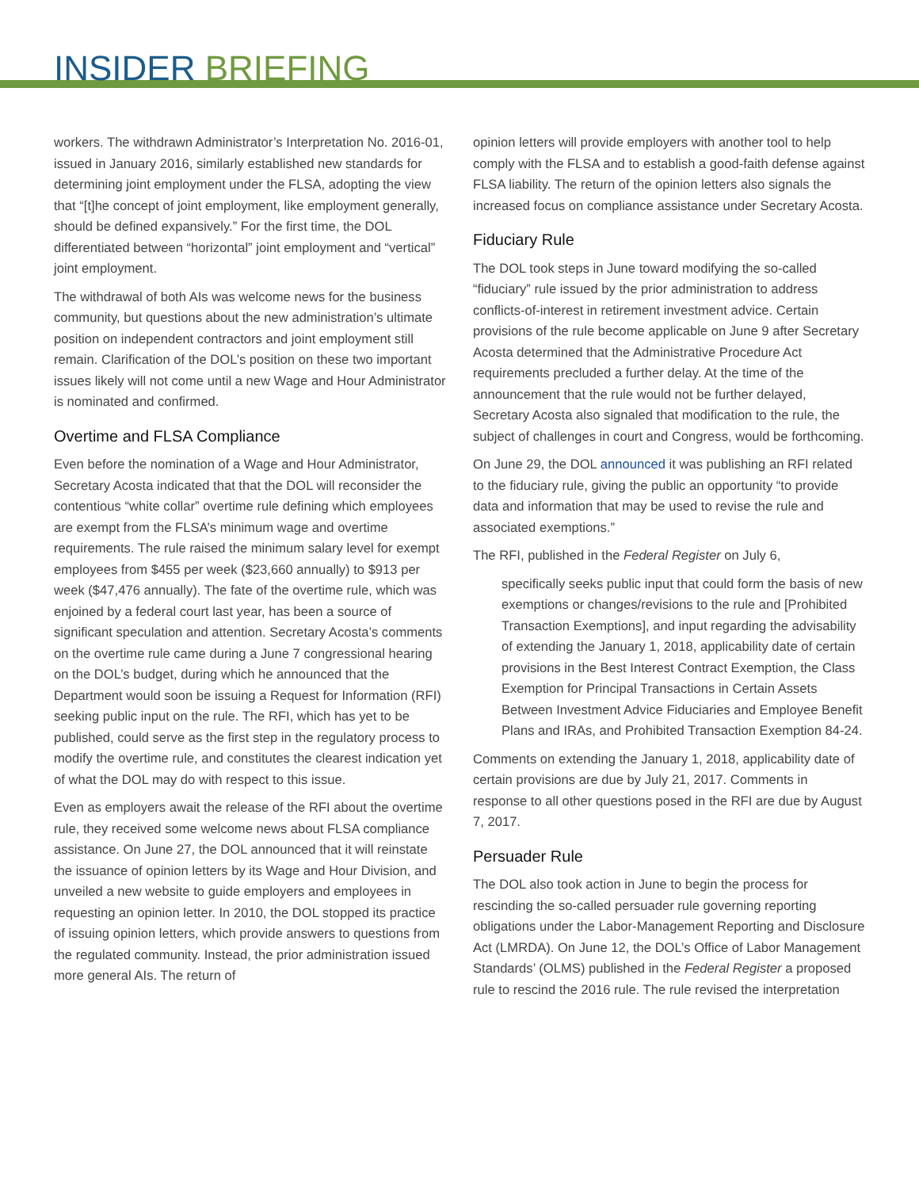INSIDER BRIEFING
workers. The withdrawn Administrator’s Interpretation No. 2016-01, issued in January 2016, similarly established new standards for determining joint employment under the FLSA, adopting the view that “[t]he concept of joint employment, like employment generally, should be defined expansively.” For the first time, the DOL differentiated between “horizontal” joint employment and “vertical” joint employment.
The withdrawal of both AIs was welcome news for the business community, but questions about the new administration’s ultimate position on independent contractors and joint employment still remain. Clarification of the DOL’s position on these two important issues likely will not come until a new Wage and Hour Administrator is nominated and confirmed.
Overtime and FLSA Compliance
Even before the nomination of a Wage and Hour Administrator, Secretary Acosta indicated that that the DOL will reconsider the contentious “white collar” overtime rule defining which employees are exempt from the FLSA’s minimum wage and overtime requirements. The rule raised the minimum salary level for exempt employees from $455 per week ($23,660 annually) to $913 per week ($47,476 annually). The fate of the overtime rule, which was enjoined by a federal court last year, has been a source of significant speculation and attention. Secretary Acosta’s comments on the overtime rule came during a June 7 congressional hearing on the DOL’s budget, during which he announced that the Department would soon be issuing a Request for Information (RFI) seeking public input on the rule. The RFI, which has yet to be published, could serve as the first step in the regulatory process to modify the overtime rule, and constitutes the clearest indication yet of what the DOL may do with respect to this issue.
Even as employers await the release of the RFI about the overtime rule, they received some welcome news about FLSA compliance assistance. On June 27, the DOL announced that it will reinstate the issuance of opinion letters by its Wage and Hour Division, and unveiled a new website to guide employers and employees in requesting an opinion letter. In 2010, the DOL stopped its practice of issuing opinion letters, which provide answers to questions from the regulated community. Instead, the prior administration issued more general AIs. The return of
opinion letters will provide employers with another tool to help comply with the FLSA and to establish a good-faith defense against FLSA liability. The return of the opinion letters also signals the increased focus on compliance assistance under Secretary Acosta.
Fiduciary Rule
The DOL took steps in June toward modifying the so-called “fiduciary” rule issued by the prior administration to address conflicts-of-interest in retirement investment advice. Certain provisions of the rule become applicable on June 9 after Secretary Acosta determined that the Administrative Procedure Act requirements precluded a further delay. At the time of the announcement that the rule would not be further delayed, Secretary Acosta also signaled that modification to the rule, the subject of challenges in court and Congress, would be forthcoming.
On June 29, the DOL announced it was publishing an RFI related to the fiduciary rule, giving the public an opportunity “to provide data and information that may be used to revise the rule and associated exemptions.”
The RFI, published in the Federal Register on July 6,
specifically seeks public input that could form the basis of new exemptions or changes/revisions to the rule and [Prohibited Transaction Exemptions], and input regarding the advisability of extending the January 1, 2018, applicability date of certain provisions in the Best Interest Contract Exemption, the Class Exemption for Principal Transactions in Certain Assets Between Investment Advice Fiduciaries and Employee Benefit Plans and IRAs, and Prohibited Transaction Exemption 84-24.
Comments on extending the January 1, 2018, applicability date of certain provisions are due by July 21, 2017. Comments in response to all other questions posed in the RFI are due by August 7, 2017.
Persuader Rule
The DOL also took action in June to begin the process for rescinding the so-called persuader rule governing reporting obligations under the Labor-Management Reporting and Disclosure Act (LMRDA). On June 12, the DOL’s Office of Labor Management Standards’ (OLMS) published in the Federal Register a proposed rule to rescind the 2016 rule. The rule revised the interpretation